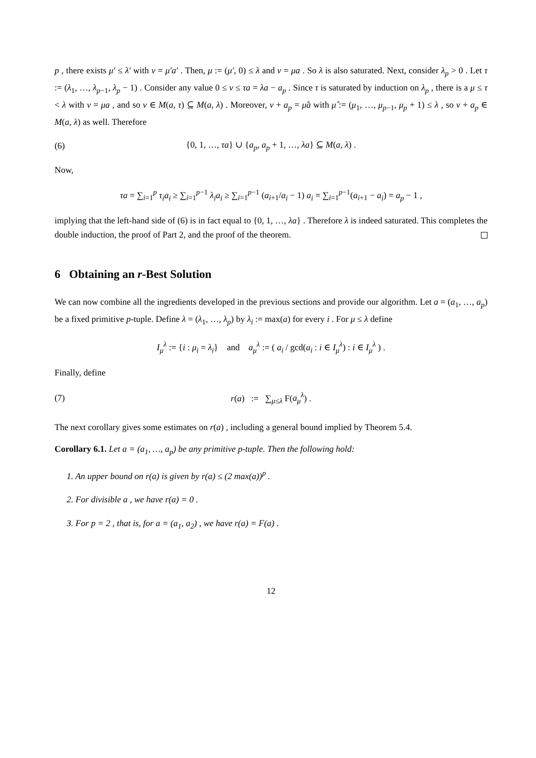p , there exists μ′ ≤ λ′ with v = μ′a′ . Then, μ := (μ′, 0) ≤ λ and v = μa . So λ is also saturated. Next, consider λ<sub>p</sub> > 0 . Let τ := (λ<sub>1</sub>, …, λ<sub>p−1</sub>, λ<sub>p</sub> − 1) . Consider any value 0 ≤ v ≤ τa = λa − a<sub>p</sub> . Since τ is saturated by induction on λ<sub>p</sub> , there is a μ ≤ τ < λ with v = μa , and so v ∈ M(a, τ) ⊆ M(a, λ) . Moreover, v + a<sub>p</sub> = μ̂a with μ̂ := (μ<sub>1</sub>, …, μ<sub>p−1</sub>, μ<sub>p</sub> + 1) ≤ λ , so v + a<sub>p</sub> ∈ M(a, λ) as well. Therefore
(6) {0, 1, …, τa} ∪ {a<sub>p</sub>, a<sub>p</sub> + 1, …, λa} ⊆ M(a, λ) .
Now,
τa = ∑<sub>i=1</sub><sup>p</sup> τ<sub>i</sub>a<sub>i</sub> ≥ ∑<sub>i=1</sub><sup>p−1</sup> λ<sub>i</sub>a<sub>i</sub> ≥ ∑<sub>i=1</sub><sup>p−1</sup> (a<sub>i+1</sub>/a<sub>i</sub> − 1) a<sub>i</sub> = ∑<sub>i=1</sub><sup>p−1</sup>(a<sub>i+1</sub> − a<sub>i</sub>) = a<sub>p</sub> − 1 ,
implying that the left-hand side of (6) is in fact equal to {0, 1, …, λa} . Therefore λ is indeed saturated. This completes the double induction, the proof of Part 2, and the proof of the theorem.
6 Obtaining an r-Best Solution
We can now combine all the ingredients developed in the previous sections and provide our algorithm. Let a = (a<sub>1</sub>, …, a<sub>p</sub>) be a fixed primitive p-tuple. Define λ = (λ<sub>1</sub>, …, λ<sub>p</sub>) by λ<sub>i</sub> := max(a) for every i . For μ ≤ λ define
I<sub>μ</sub><sup>λ</sup> := {i : μ<sub>i</sub> = λ<sub>i</sub>} and a<sub>μ</sub><sup>λ</sup> := ( a<sub>i</sub> / gcd(a<sub>i</sub> : i ∈ I<sub>μ</sub><sup>λ</sup>) : i ∈ I<sub>μ</sub><sup>λ</sup> ) .
Finally, define
(7) r(a) := ∑<sub>μ≤λ</sub> F(a<sub>μ</sub><sup>λ</sup>) .
The next corollary gives some estimates on r(a) , including a general bound implied by Theorem 5.4.
Corollary 6.1. Let a = (a<sub>1</sub>, …, a<sub>p</sub>) be any primitive p-tuple. Then the following hold:
1. An upper bound on r(a) is given by r(a) ≤ (2 max(a))<sup>p</sup> .
2. For divisible a , we have r(a) = 0 .
3. For p = 2 , that is, for a = (a<sub>1</sub>, a<sub>2</sub>) , we have r(a) = F(a) .
12